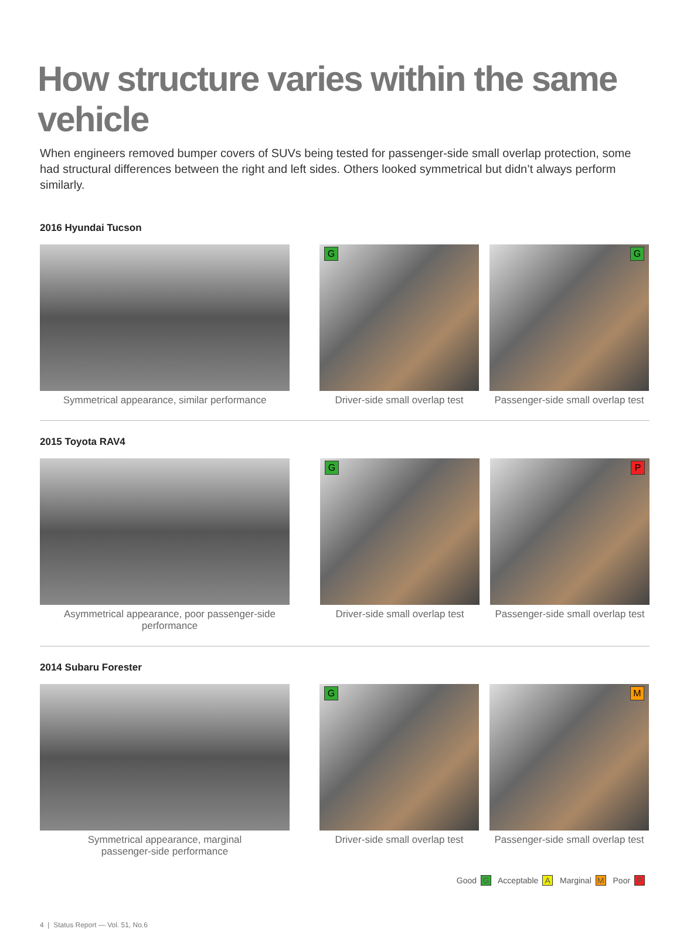How structure varies within the same vehicle
When engineers removed bumper covers of SUVs being tested for passenger-side small overlap protection, some had structural differences between the right and left sides. Others looked symmetrical but didn’t always perform similarly.
2016 Hyundai Tucson
Symmetrical appearance, similar performance
G
Driver-side small overlap test
G
Passenger-side small overlap test
2015 Toyota RAV4
Asymmetrical appearance, poor passenger-side performance
G
Driver-side small overlap test
P
Passenger-side small overlap test
2014 Subaru Forester
Symmetrical appearance, marginal
passenger-side performance
G
Driver-side small overlap test
M
Passenger-side small overlap test
Good G Acceptable A Marginal M Poor P
4 | Status Report — Vol. 51, No.6